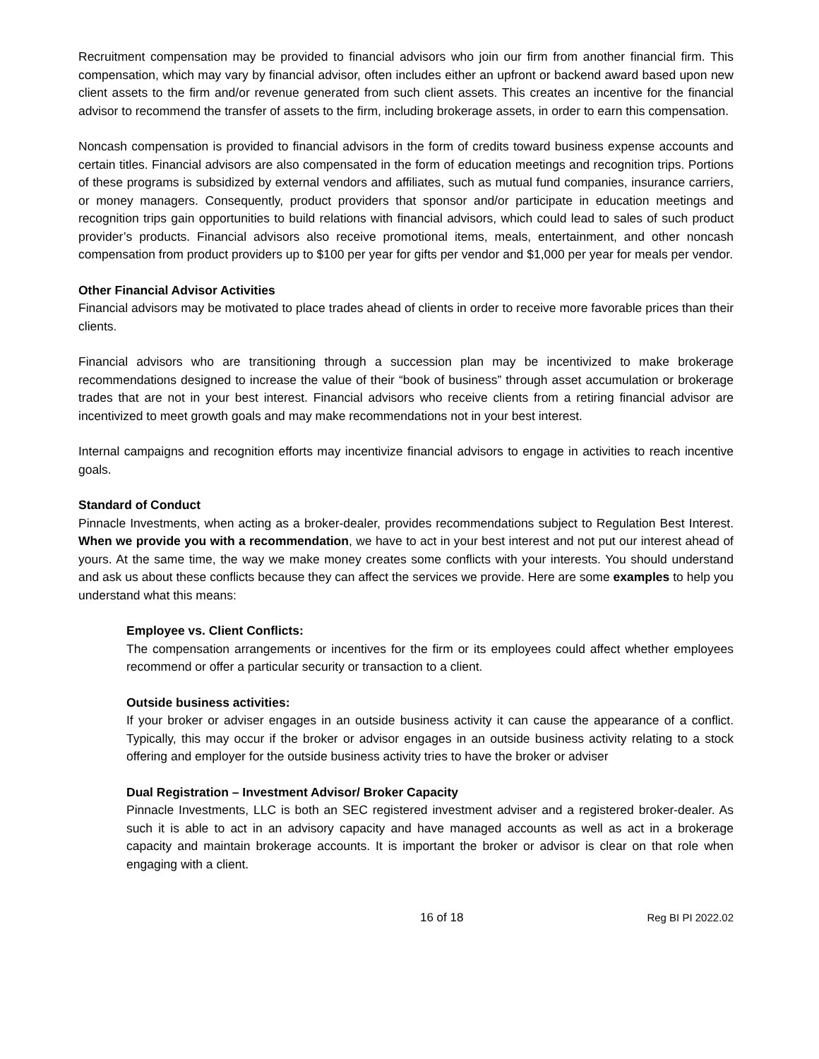Recruitment compensation may be provided to financial advisors who join our firm from another financial firm. This compensation, which may vary by financial advisor, often includes either an upfront or backend award based upon new client assets to the firm and/or revenue generated from such client assets. This creates an incentive for the financial advisor to recommend the transfer of assets to the firm, including brokerage assets, in order to earn this compensation.
Noncash compensation is provided to financial advisors in the form of credits toward business expense accounts and certain titles. Financial advisors are also compensated in the form of education meetings and recognition trips. Portions of these programs is subsidized by external vendors and affiliates, such as mutual fund companies, insurance carriers, or money managers. Consequently, product providers that sponsor and/or participate in education meetings and recognition trips gain opportunities to build relations with financial advisors, which could lead to sales of such product provider’s products. Financial advisors also receive promotional items, meals, entertainment, and other noncash compensation from product providers up to $100 per year for gifts per vendor and $1,000 per year for meals per vendor.
Other Financial Advisor Activities
Financial advisors may be motivated to place trades ahead of clients in order to receive more favorable prices than their clients.
Financial advisors who are transitioning through a succession plan may be incentivized to make brokerage recommendations designed to increase the value of their “book of business” through asset accumulation or brokerage trades that are not in your best interest. Financial advisors who receive clients from a retiring financial advisor are incentivized to meet growth goals and may make recommendations not in your best interest.
Internal campaigns and recognition efforts may incentivize financial advisors to engage in activities to reach incentive goals.
Standard of Conduct
Pinnacle Investments, when acting as a broker-dealer, provides recommendations subject to Regulation Best Interest. When we provide you with a recommendation, we have to act in your best interest and not put our interest ahead of yours. At the same time, the way we make money creates some conflicts with your interests. You should understand and ask us about these conflicts because they can affect the services we provide. Here are some examples to help you understand what this means:
Employee vs. Client Conflicts:
The compensation arrangements or incentives for the firm or its employees could affect whether employees recommend or offer a particular security or transaction to a client.
Outside business activities:
If your broker or adviser engages in an outside business activity it can cause the appearance of a conflict. Typically, this may occur if the broker or advisor engages in an outside business activity relating to a stock offering and employer for the outside business activity tries to have the broker or adviser
Dual Registration – Investment Advisor/ Broker Capacity
Pinnacle Investments, LLC is both an SEC registered investment adviser and a registered broker-dealer. As such it is able to act in an advisory capacity and have managed accounts as well as act in a brokerage capacity and maintain brokerage accounts. It is important the broker or advisor is clear on that role when engaging with a client.
16 of 18 Reg BI PI 2022.02